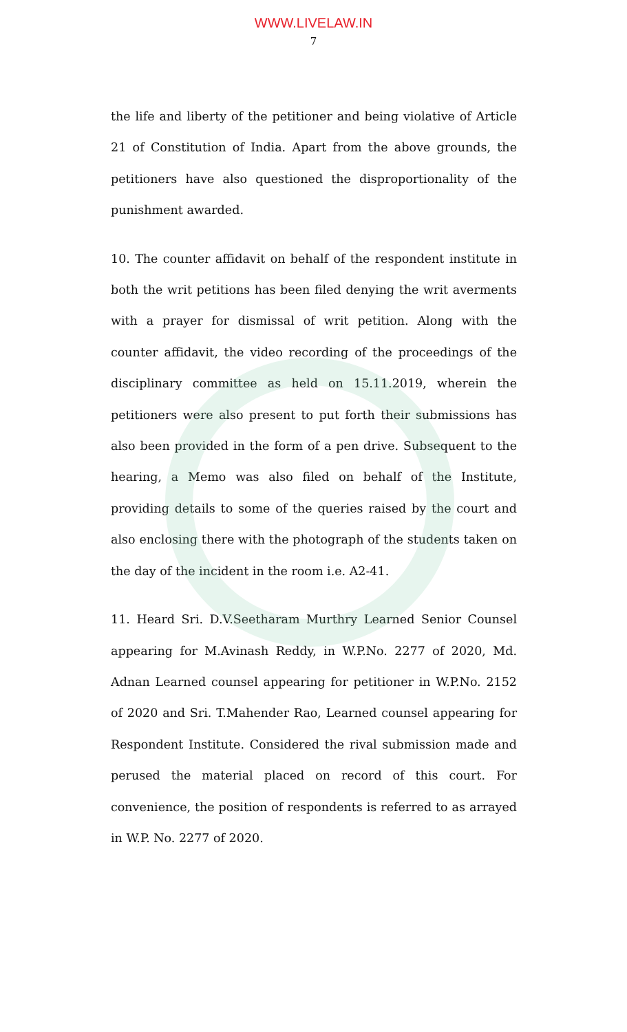WWW.LIVELAW.IN
7
the life and liberty of the petitioner and being violative of Article 21 of Constitution of India. Apart from the above grounds, the petitioners have also questioned the disproportionality of the punishment awarded.
10. The counter affidavit on behalf of the respondent institute in both the writ petitions has been filed denying the writ averments with a prayer for dismissal of writ petition. Along with the counter affidavit, the video recording of the proceedings of the disciplinary committee as held on 15.11.2019, wherein the petitioners were also present to put forth their submissions has also been provided in the form of a pen drive. Subsequent to the hearing, a Memo was also filed on behalf of the Institute, providing details to some of the queries raised by the court and also enclosing there with the photograph of the students taken on the day of the incident in the room i.e. A2-41.
11. Heard Sri. D.V.Seetharam Murthry Learned Senior Counsel appearing for M.Avinash Reddy, in W.P.No. 2277 of 2020, Md. Adnan Learned counsel appearing for petitioner in W.P.No. 2152 of 2020 and Sri. T.Mahender Rao, Learned counsel appearing for Respondent Institute. Considered the rival submission made and perused the material placed on record of this court. For convenience, the position of respondents is referred to as arrayed in W.P. No. 2277 of 2020.